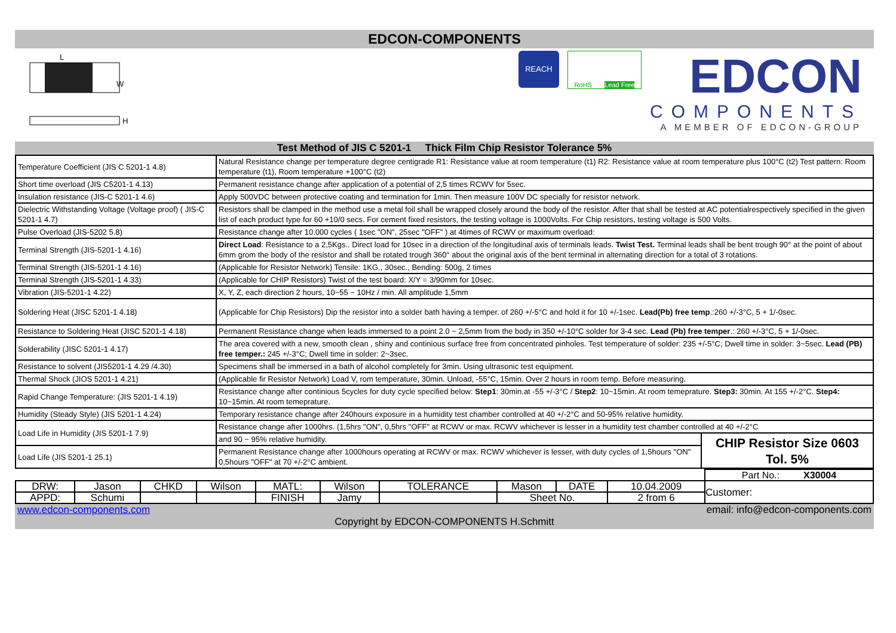EDCON-COMPONENTS
L
W
H
REACH
RoHS Lead Free
EDCON
COMPONENTS
A MEMBER OF EDCON-GROUP
Test Method of JIS C 5201-1 Thick Film Chip Resistor Tolerance 5%
| Temperature Coefficient (JIS C 5201-1 4.8) | Natural Resistance change per temperature degree centigrade R1: Resistance value at room temperature (t1) R2: Resistance value at room temperature plus 100°C (t2) Test pattern: Room temperature (t1), Room temperature +100°C (t2) | |
| Short time overload (JIS C5201-1 4.13) | Permanent resistance change after application of a potential of 2,5 times RCWV for 5sec. | |
| Insulation resistance (JIS-C 5201-1 4.6) | Apply 500VDC between protective coating and termination for 1min. Then measure 100V DC specially for resistor network. | |
| Dielectric Withstanding Voltage (Voltage proof) ( JIS-C 5201-1 4.7) | Resistors shall be clamped in the method use a metal foil shall be wrapped closely around the body of the resistor. After that shall be tested at AC potentialrespectively specified in the given list of each product type for 60 +10/0 secs. For cement fixed resistors, the testing voltage is 1000Volts. For Chip resistors, testing voltage is 500 Volts. | |
| Pulse Overload (JIS-5202 5.8) | Resistance change after 10.000 cycles ( 1sec "ON", 25sec "OFF" ) at 4times of RCWV or maximum overload: | |
| Terminal Strength (JIS-5201-1 4.16) | Direct Load : Resistance to a 2,5Kgs.. Direct load for 10sec in a direction of the longitudinal axis of terminals leads. Twist Test. Terminal leads shall be bent trough 90° at the point of about 6mm grom the body of the resistor and shall be rotated trough 360° about the original axis of the bent terminal in alternating direction for a total of 3 rotations. | |
| Terminal Strength (JIS-5201-1 4.16) | (Applicable for Resistor Network) Tensile: 1KG., 30sec., Bending: 500g, 2 times | |
| Terminal Strength (JIS-5201-1 4.33) | (Applicable for CHIP Resistors) Twist of the test board: X/Y = 3/90mm for 10sec. | |
| Vibration (JIS-5201-1 4.22) | X, Y, Z, each direction 2 hours, 10~55 ~ 10Hz / min. All amplitude 1,5mm | |
| Soldering Heat (JISC 5201-1 4.18) | (Applicable for Chip Resistors) Dip the resistor into a solder bath having a temper. of 260 +/-5°C and hold it for 10 +/-1sec. Lead(Pb) free temp .:260 +/-3°C, 5 + 1/-0sec. | |
| Resistance to Soldering Heat (JISC 5201-1 4.18) | Permanent Resistance change when leads immersed to a point 2.0 ~ 2,5mm from the body in 350 +/-10°C solder for 3-4 sec. Lead (Pb) free temper .: 260 +/-3°C, 5 + 1/-0sec. | |
| Solderability (JISC 5201-1 4.17) | The area covered with a new, smooth clean , shiny and continious surface free from concentrated pinholes. Test temperature of solder: 235 +/-5°C; Dwell time in solder: 3~5sec. Lead (PB) free temper.: 245 +/-3°C; Dwell time in solder: 2~3sec. | |
| Resistance to solvent (JIS5201-1 4.29 /4.30) | Specimens shall be immersed in a bath of alcohol completely for 3min. Using ultrasonic test equipment. | |
| Thermal Shock (JIOS 5201-1 4.21) | (Applicable fir Resistor Network) Load V, rom temperature, 30min. Unload, -55°C, 15min. Over 2 hours in room temp. Before measuring. | |
| Rapid Change Temperature: (JIS 5201-1 4.19) | Resistance change after continious 5cycles for duty cycle specified below: Step1 : 30min.at -55 +/-3°C / Step2 : 10~15min. At room temeprature. Step3: 30min. At 155 +/-2°C. Step4: 10~15min. At room temeprature. | |
| Humidity (Steady Style) (JIS 5201-1 4.24) | Temporary resistance change after 240hours exposure in a humidity test chamber controlled at 40 +/-2°C and 50-95% relative humidity. | |
| Load Life in Humidity (JIS 5201-1 7.9) | Resistance change after 1000hrs. (1,5hrs "ON", 0,5hrs "OFF" at RCWV or max. RCWV whichever is lesser in a humidity test chamber controlled at 40 +/-2°C | |
| | and 90 ~ 95% relative humidity. | CHIP Resistor Size 0603 Tol. 5% |
| Load Life (JIS 5201-1 25.1) | Permanent Resistance change after 1000hours operating at RCWV or max. RCWV whichever is lesser, with duty cycles of 1,5hours "ON" 0,5hours "OFF" at 70 +/-2°C ambient. | |
| | | | | | | | | | | Part No.: X30004 |
| DRW: | Jason | CHKD | Wilson | MATL: | Wilson | TOLERANCE | Mason | DATE | 10.04.2009 | Customer: |
| APPD: | Schumi | | | FINISH | Jamy | | Sheet No. | | 2 from 6 | |
www.edcon-components.com email: info@edcon-components.com
Copyright by EDCON-COMPONENTS H.Schmitt